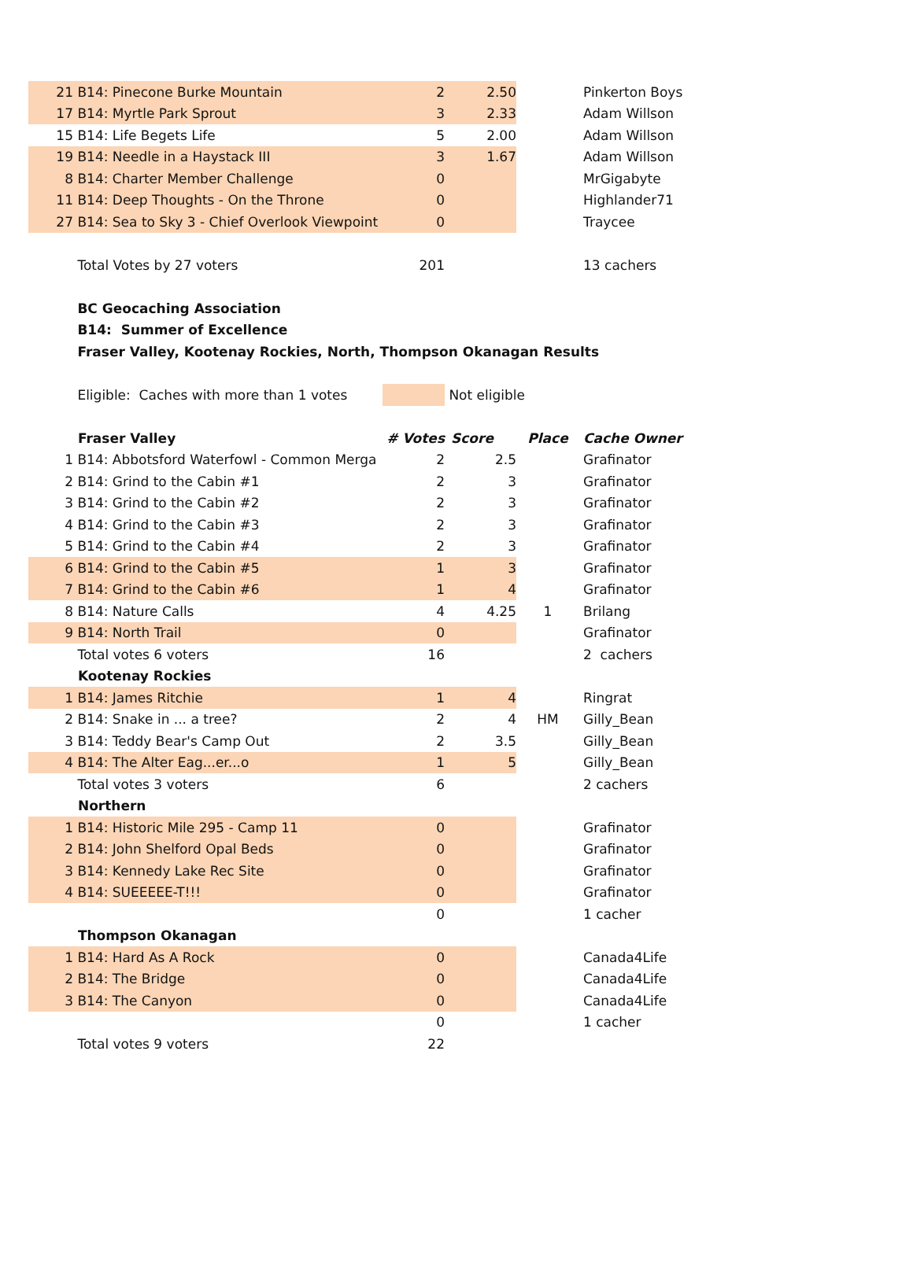| 21 | B14: Pinecone Burke Mountain | 2 | 2.50 | | Pinkerton Boys |
| 17 | B14: Myrtle Park Sprout | 3 | 2.33 | | Adam Willson |
| 15 | B14: Life Begets Life | 5 | 2.00 | | Adam Willson |
| 19 | B14: Needle in a Haystack III | 3 | 1.67 | | Adam Willson |
| 8 | B14: Charter Member Challenge | 0 | | | MrGigabyte |
| 11 | B14: Deep Thoughts - On the Throne | 0 | | | Highlander71 |
| 27 | B14: Sea to Sky 3 - Chief Overlook Viewpoint | 0 | | | Traycee |
| | Total Votes by 27 voters | 201 | | | 13 cachers |
| | BC Geocaching Association | | | | |
| | B14: Summer of Excellence | | | | |
| | Fraser Valley, Kootenay Rockies, North, Thompson Okanagan Results | | | | |
| | Eligible: Caches with more than 1 votes | | Not eligible | | |
| | Fraser Valley | # Votes | Score | Place | Cache Owner |
| 1 | B14: Abbotsford Waterfowl - Common Merga | 2 | 2.5 | | Grafinator |
| 2 | B14: Grind to the Cabin #1 | 2 | 3 | | Grafinator |
| 3 | B14: Grind to the Cabin #2 | 2 | 3 | | Grafinator |
| 4 | B14: Grind to the Cabin #3 | 2 | 3 | | Grafinator |
| 5 | B14: Grind to the Cabin #4 | 2 | 3 | | Grafinator |
| 6 | B14: Grind to the Cabin #5 | 1 | 3 | | Grafinator |
| 7 | B14: Grind to the Cabin #6 | 1 | 4 | | Grafinator |
| 8 | B14: Nature Calls | 4 | 4.25 | 1 | Brilang |
| 9 | B14: North Trail | 0 | | | Grafinator |
| | Total votes 6 voters | 16 | | | 2 cachers |
| | Kootenay Rockies | | | | |
| 1 | B14: James Ritchie | 1 | 4 | | Ringrat |
| 2 | B14: Snake in ... a tree? | 2 | 4 | HM | Gilly_Bean |
| 3 | B14: Teddy Bear's Camp Out | 2 | 3.5 | | Gilly_Bean |
| 4 | B14: The Alter Eag...er...o | 1 | 5 | | Gilly_Bean |
| | Total votes 3 voters | 6 | | | 2 cachers |
| | Northern | | | | |
| 1 | B14: Historic Mile 295 - Camp 11 | 0 | | | Grafinator |
| 2 | B14: John Shelford Opal Beds | 0 | | | Grafinator |
| 3 | B14: Kennedy Lake Rec Site | 0 | | | Grafinator |
| 4 | B14: SUEEEEE-T!!! | 0 | | | Grafinator |
| | | 0 | | | 1 cacher |
| | Thompson Okanagan | | | | |
| 1 | B14: Hard As A Rock | 0 | | | Canada4Life |
| 2 | B14: The Bridge | 0 | | | Canada4Life |
| 3 | B14: The Canyon | 0 | | | Canada4Life |
| | | 0 | | | 1 cacher |
| | Total votes 9 voters | 22 | | | |